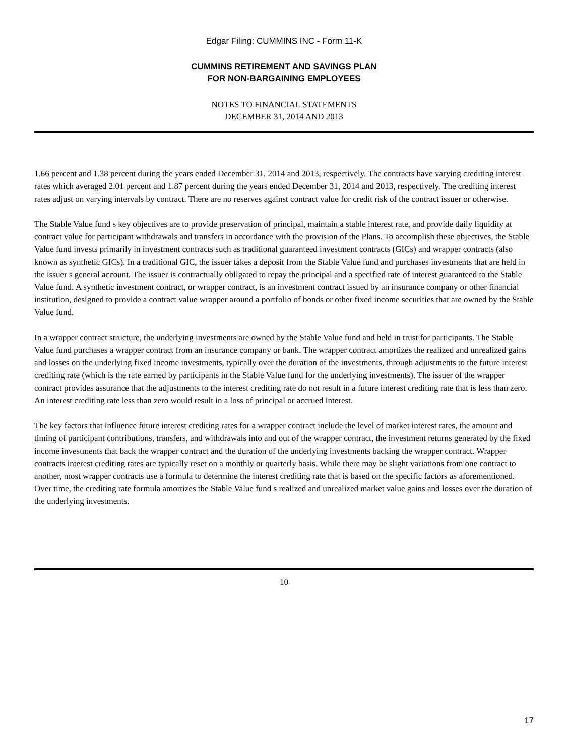Edgar Filing: CUMMINS INC - Form 11-K
CUMMINS RETIREMENT AND SAVINGS PLAN
FOR NON-BARGAINING EMPLOYEES
NOTES TO FINANCIAL STATEMENTS
DECEMBER 31, 2014 AND 2013
1.66 percent and 1.38 percent during the years ended December 31, 2014 and 2013, respectively. The contracts have varying crediting interest rates which averaged 2.01 percent and 1.87 percent during the years ended December 31, 2014 and 2013, respectively. The crediting interest rates adjust on varying intervals by contract. There are no reserves against contract value for credit risk of the contract issuer or otherwise.
The Stable Value fund s key objectives are to provide preservation of principal, maintain a stable interest rate, and provide daily liquidity at contract value for participant withdrawals and transfers in accordance with the provision of the Plans. To accomplish these objectives, the Stable Value fund invests primarily in investment contracts such as traditional guaranteed investment contracts (GICs) and wrapper contracts (also known as synthetic GICs). In a traditional GIC, the issuer takes a deposit from the Stable Value fund and purchases investments that are held in the issuer s general account. The issuer is contractually obligated to repay the principal and a specified rate of interest guaranteed to the Stable Value fund. A synthetic investment contract, or wrapper contract, is an investment contract issued by an insurance company or other financial institution, designed to provide a contract value wrapper around a portfolio of bonds or other fixed income securities that are owned by the Stable Value fund.
In a wrapper contract structure, the underlying investments are owned by the Stable Value fund and held in trust for participants. The Stable Value fund purchases a wrapper contract from an insurance company or bank. The wrapper contract amortizes the realized and unrealized gains and losses on the underlying fixed income investments, typically over the duration of the investments, through adjustments to the future interest crediting rate (which is the rate earned by participants in the Stable Value fund for the underlying investments). The issuer of the wrapper contract provides assurance that the adjustments to the interest crediting rate do not result in a future interest crediting rate that is less than zero. An interest crediting rate less than zero would result in a loss of principal or accrued interest.
The key factors that influence future interest crediting rates for a wrapper contract include the level of market interest rates, the amount and timing of participant contributions, transfers, and withdrawals into and out of the wrapper contract, the investment returns generated by the fixed income investments that back the wrapper contract and the duration of the underlying investments backing the wrapper contract. Wrapper contracts interest crediting rates are typically reset on a monthly or quarterly basis. While there may be slight variations from one contract to another, most wrapper contracts use a formula to determine the interest crediting rate that is based on the specific factors as aforementioned. Over time, the crediting rate formula amortizes the Stable Value fund s realized and unrealized market value gains and losses over the duration of the underlying investments.
10
17